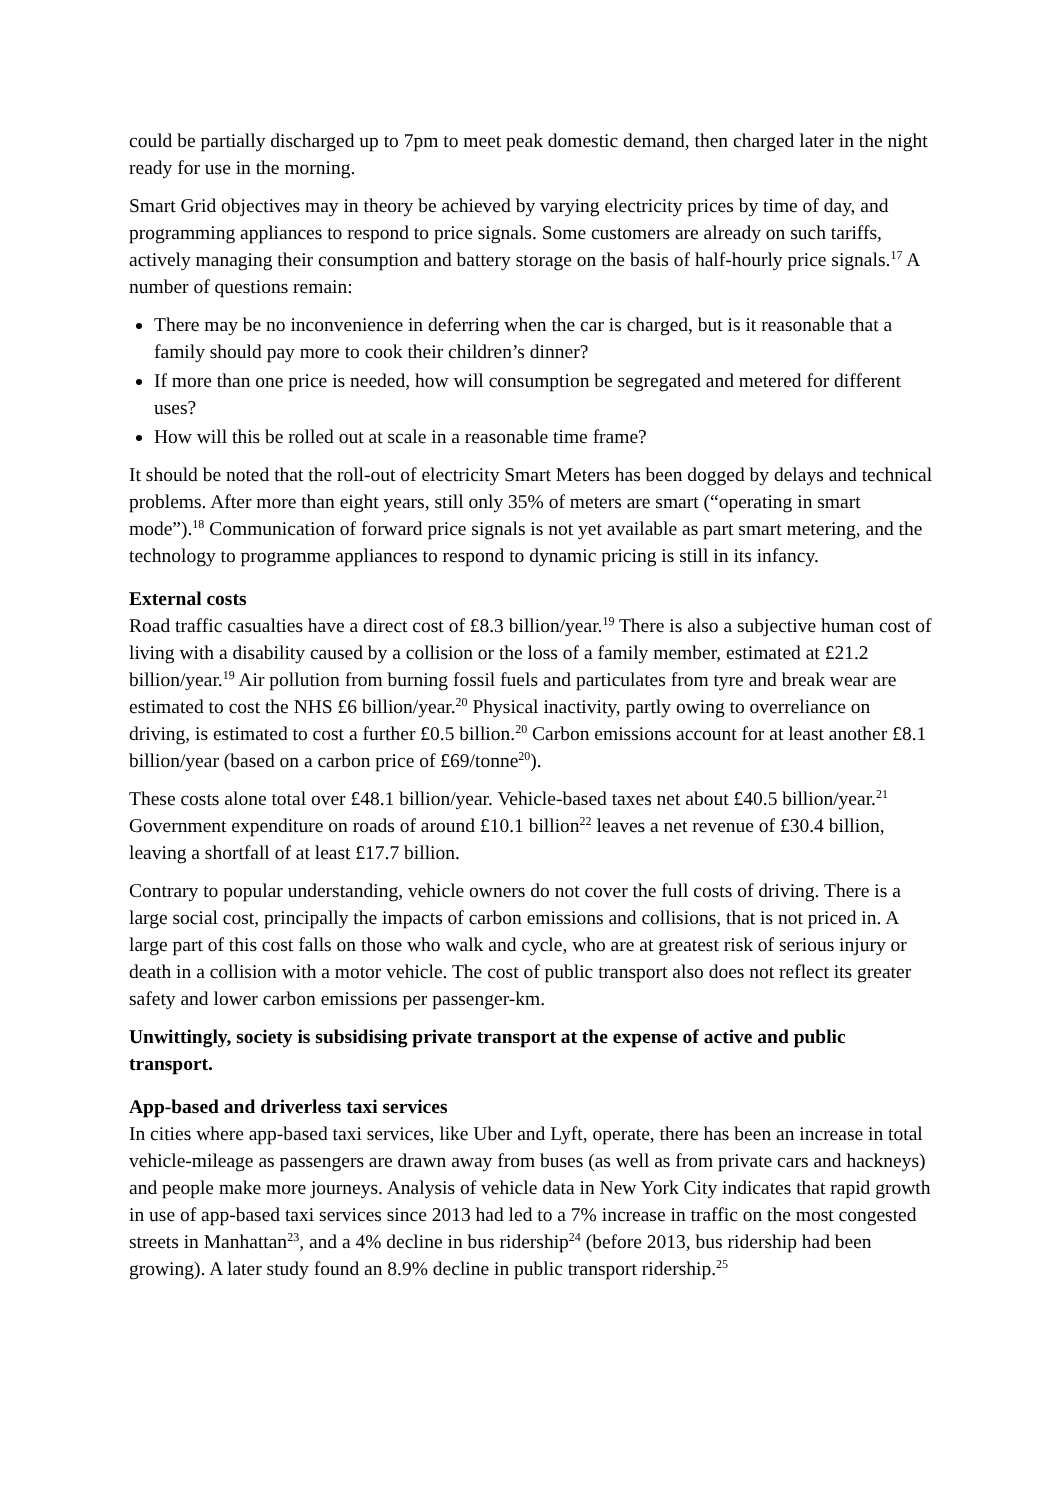could be partially discharged up to 7pm to meet peak domestic demand, then charged later in the night ready for use in the morning.
Smart Grid objectives may in theory be achieved by varying electricity prices by time of day, and programming appliances to respond to price signals. Some customers are already on such tariffs, actively managing their consumption and battery storage on the basis of half-hourly price signals.<sup>17</sup> A number of questions remain:
There may be no inconvenience in deferring when the car is charged, but is it reasonable that a family should pay more to cook their children’s dinner?
If more than one price is needed, how will consumption be segregated and metered for different uses?
How will this be rolled out at scale in a reasonable time frame?
It should be noted that the roll-out of electricity Smart Meters has been dogged by delays and technical problems. After more than eight years, still only 35% of meters are smart (“operating in smart mode”).<sup>18</sup> Communication of forward price signals is not yet available as part smart metering, and the technology to programme appliances to respond to dynamic pricing is still in its infancy.
External costs
Road traffic casualties have a direct cost of £8.3 billion/year.<sup>19</sup> There is also a subjective human cost of living with a disability caused by a collision or the loss of a family member, estimated at £21.2 billion/year.<sup>19</sup> Air pollution from burning fossil fuels and particulates from tyre and break wear are estimated to cost the NHS £6 billion/year.<sup>20</sup> Physical inactivity, partly owing to overreliance on driving, is estimated to cost a further £0.5 billion.<sup>20</sup> Carbon emissions account for at least another £8.1 billion/year (based on a carbon price of £69/tonne<sup>20</sup>).
These costs alone total over £48.1 billion/year. Vehicle-based taxes net about £40.5 billion/year.<sup>21</sup> Government expenditure on roads of around £10.1 billion<sup>22</sup> leaves a net revenue of £30.4 billion, leaving a shortfall of at least £17.7 billion.
Contrary to popular understanding, vehicle owners do not cover the full costs of driving. There is a large social cost, principally the impacts of carbon emissions and collisions, that is not priced in. A large part of this cost falls on those who walk and cycle, who are at greatest risk of serious injury or death in a collision with a motor vehicle. The cost of public transport also does not reflect its greater safety and lower carbon emissions per passenger-km.
Unwittingly, society is subsidising private transport at the expense of active and public transport.
App-based and driverless taxi services
In cities where app-based taxi services, like Uber and Lyft, operate, there has been an increase in total vehicle-mileage as passengers are drawn away from buses (as well as from private cars and hackneys) and people make more journeys. Analysis of vehicle data in New York City indicates that rapid growth in use of app-based taxi services since 2013 had led to a 7% increase in traffic on the most congested streets in Manhattan<sup>23</sup>, and a 4% decline in bus ridership<sup>24</sup> (before 2013, bus ridership had been growing). A later study found an 8.9% decline in public transport ridership.<sup>25</sup>